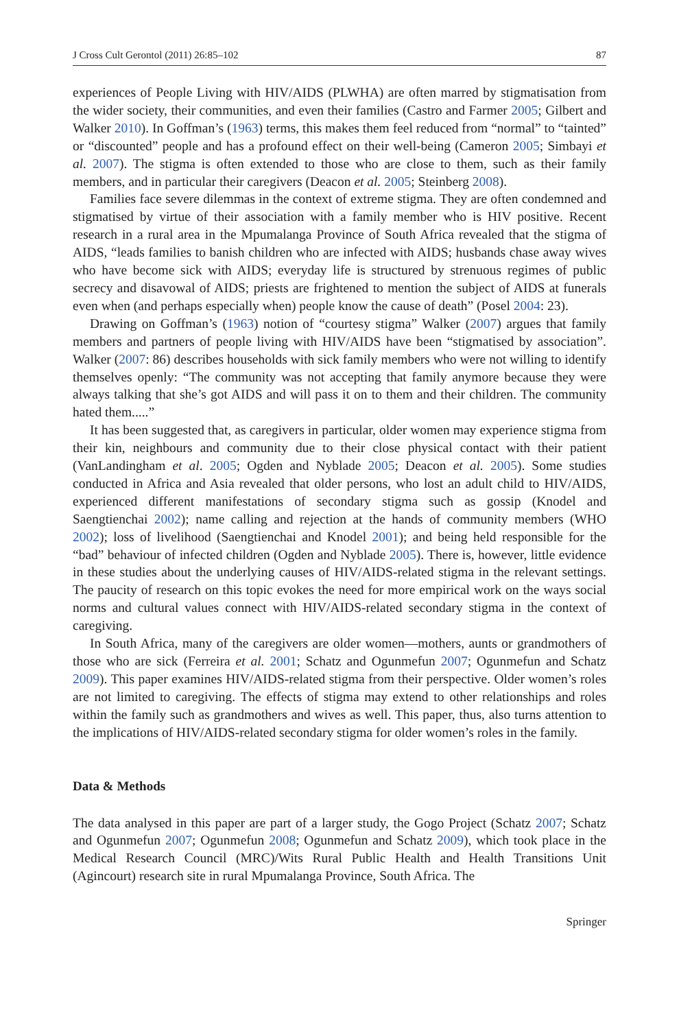J Cross Cult Gerontol (2011) 26:85–102 87
experiences of People Living with HIV/AIDS (PLWHA) are often marred by stigmatisation from the wider society, their communities, and even their families (Castro and Farmer 2005; Gilbert and Walker 2010). In Goffman’s (1963) terms, this makes them feel reduced from “normal” to “tainted” or “discounted” people and has a profound effect on their well-being (Cameron 2005; Simbayi et al. 2007). The stigma is often extended to those who are close to them, such as their family members, and in particular their caregivers (Deacon et al. 2005; Steinberg 2008).
Families face severe dilemmas in the context of extreme stigma. They are often condemned and stigmatised by virtue of their association with a family member who is HIV positive. Recent research in a rural area in the Mpumalanga Province of South Africa revealed that the stigma of AIDS, “leads families to banish children who are infected with AIDS; husbands chase away wives who have become sick with AIDS; everyday life is structured by strenuous regimes of public secrecy and disavowal of AIDS; priests are frightened to mention the subject of AIDS at funerals even when (and perhaps especially when) people know the cause of death” (Posel 2004: 23).
Drawing on Goffman’s (1963) notion of “courtesy stigma” Walker (2007) argues that family members and partners of people living with HIV/AIDS have been “stigmatised by association”. Walker (2007: 86) describes households with sick family members who were not willing to identify themselves openly: “The community was not accepting that family anymore because they were always talking that she’s got AIDS and will pass it on to them and their children. The community hated them.....”
It has been suggested that, as caregivers in particular, older women may experience stigma from their kin, neighbours and community due to their close physical contact with their patient (VanLandingham et al. 2005; Ogden and Nyblade 2005; Deacon et al. 2005). Some studies conducted in Africa and Asia revealed that older persons, who lost an adult child to HIV/AIDS, experienced different manifestations of secondary stigma such as gossip (Knodel and Saengtienchai 2002); name calling and rejection at the hands of community members (WHO 2002); loss of livelihood (Saengtienchai and Knodel 2001); and being held responsible for the “bad” behaviour of infected children (Ogden and Nyblade 2005). There is, however, little evidence in these studies about the underlying causes of HIV/AIDS-related stigma in the relevant settings. The paucity of research on this topic evokes the need for more empirical work on the ways social norms and cultural values connect with HIV/AIDS-related secondary stigma in the context of caregiving.
In South Africa, many of the caregivers are older women—mothers, aunts or grandmothers of those who are sick (Ferreira et al. 2001; Schatz and Ogunmefun 2007; Ogunmefun and Schatz 2009). This paper examines HIV/AIDS-related stigma from their perspective. Older women’s roles are not limited to caregiving. The effects of stigma may extend to other relationships and roles within the family such as grandmothers and wives as well. This paper, thus, also turns attention to the implications of HIV/AIDS-related secondary stigma for older women’s roles in the family.
Data & Methods
The data analysed in this paper are part of a larger study, the Gogo Project (Schatz 2007; Schatz and Ogunmefun 2007; Ogunmefun 2008; Ogunmefun and Schatz 2009), which took place in the Medical Research Council (MRC)/Wits Rural Public Health and Health Transitions Unit (Agincourt) research site in rural Mpumalanga Province, South Africa. The
Springer